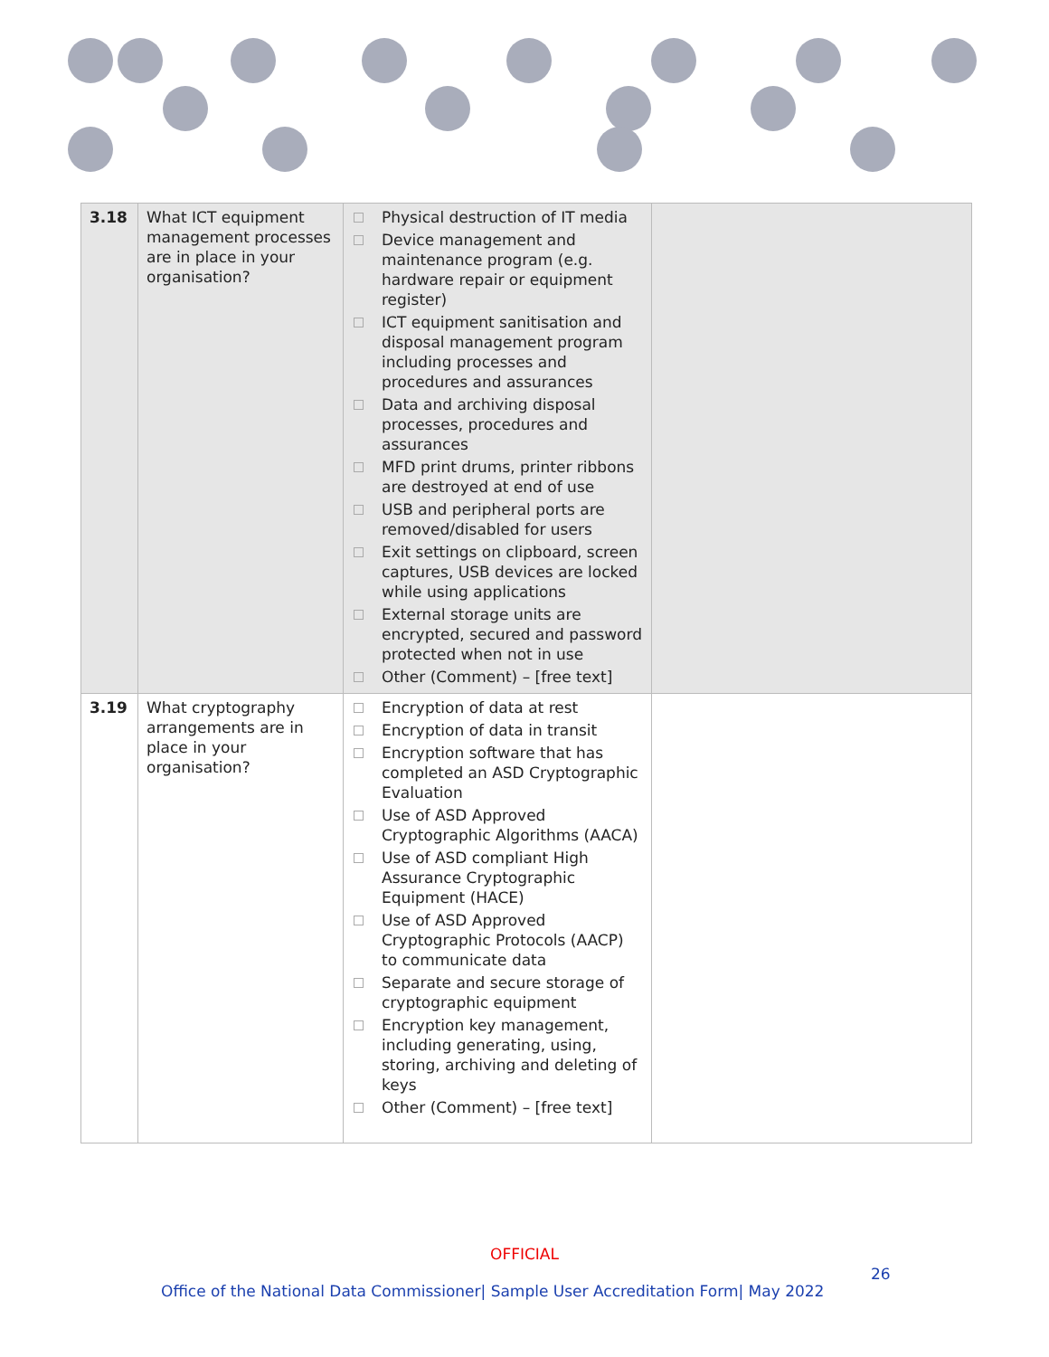| 3.18 | What ICT equipment management processes are in place in your organisation? | Physical destruction of IT media Device management and maintenance program (e.g. hardware repair or equipment register) ICT equipment sanitisation and disposal management program including processes and procedures and assurances Data and archiving disposal processes, procedures and assurances MFD print drums, printer ribbons are destroyed at end of use USB and peripheral ports are removed/disabled for users Exit settings on clipboard, screen captures, USB devices are locked while using applications External storage units are encrypted, secured and password protected when not in use Other (Comment) – [free text] | |
| 3.19 | What cryptography arrangements are in place in your organisation? | Encryption of data at rest Encryption of data in transit Encryption software that has completed an ASD Cryptographic Evaluation Use of ASD Approved Cryptographic Algorithms (AACA) Use of ASD compliant High Assurance Cryptographic Equipment (HACE) Use of ASD Approved Cryptographic Protocols (AACP) to communicate data Separate and secure storage of cryptographic equipment Encryption key management, including generating, using, storing, archiving and deleting of keys Other (Comment) – [free text] | |
OFFICIAL
26
Office of the National Data Commissioner| Sample User Accreditation Form| May 2022